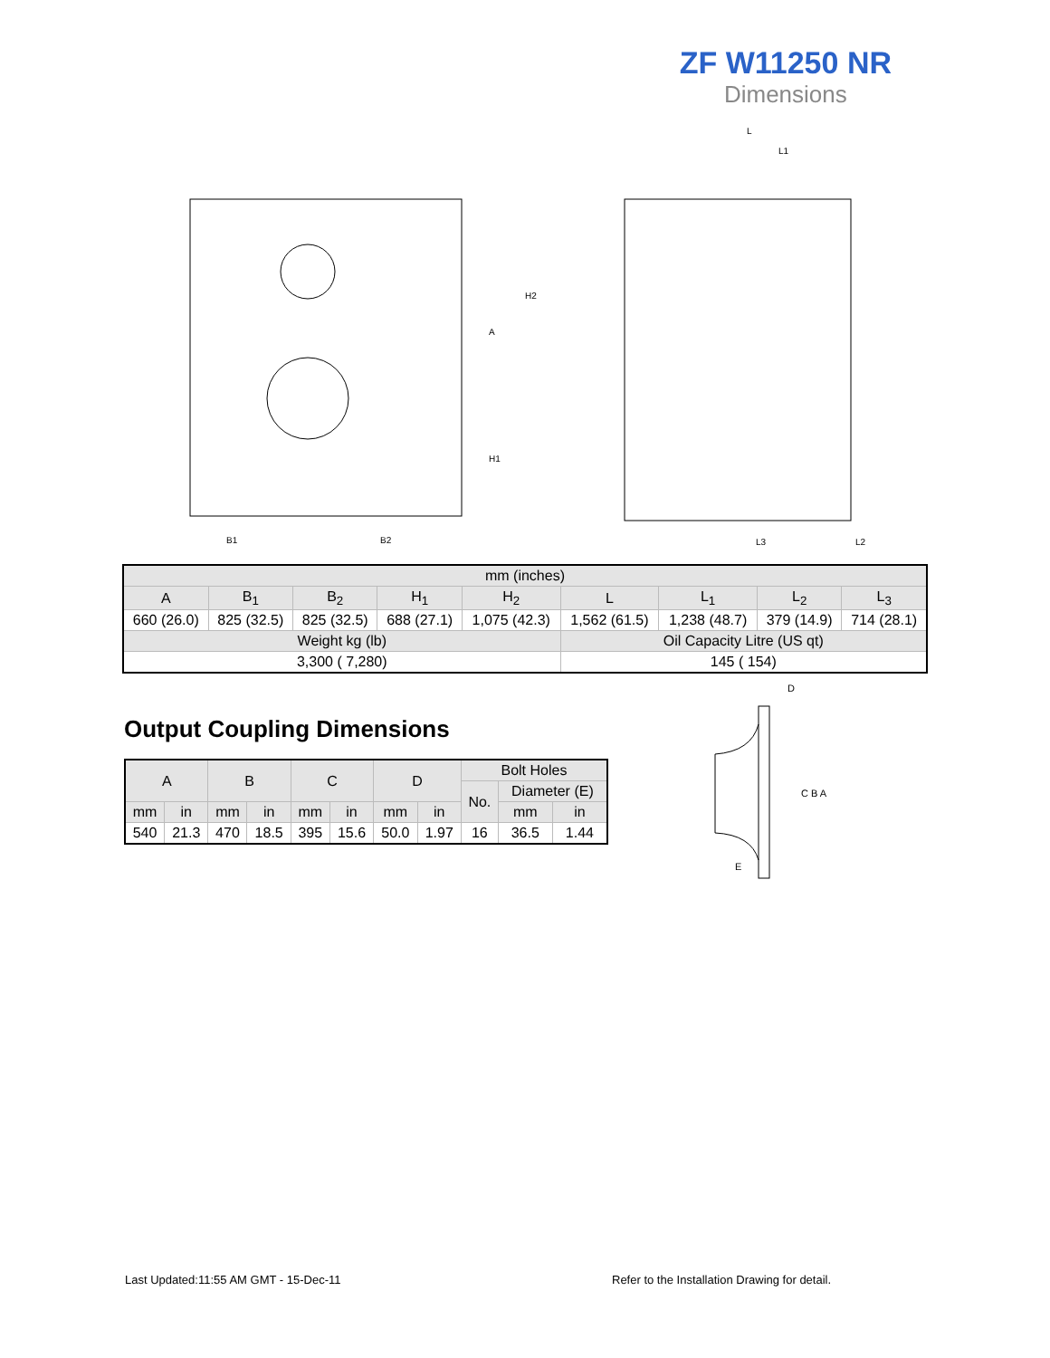ZF W11250 NR
Dimensions
B1
B2
L
L1
L3
L2
H2
A
H1
| mm (inches) | | | | | | | | |
| A | B<sub>1</sub> | B<sub>2</sub> | H<sub>1</sub> | H<sub>2</sub> | L | L<sub>1</sub> | L<sub>2</sub> | L<sub>3</sub> |
| 660 (26.0) | 825 (32.5) | 825 (32.5) | 688 (27.1) | 1,075 (42.3) | 1,562 (61.5) | 1,238 (48.7) | 379 (14.9) | 714 (28.1) |
| Weight kg (lb) | | | | | Oil Capacity Litre (US qt) | | | |
| 3,300 ( 7,280) | | | | | 145 ( 154) | | | |
Output Coupling Dimensions
| A | | B | | C | | D | | Bolt Holes | | |
| | | | | | | | | No. | Diameter (E) | |
| mm | in | mm | in | mm | in | mm | in | | mm | in |
| 540 | 21.3 | 470 | 18.5 | 395 | 15.6 | 50.0 | 1.97 | 16 | 36.5 | 1.44 |
D
C B A
E
Last Updated:11:55 AM GMT - 15-Dec-11
Refer to the Installation Drawing for detail.